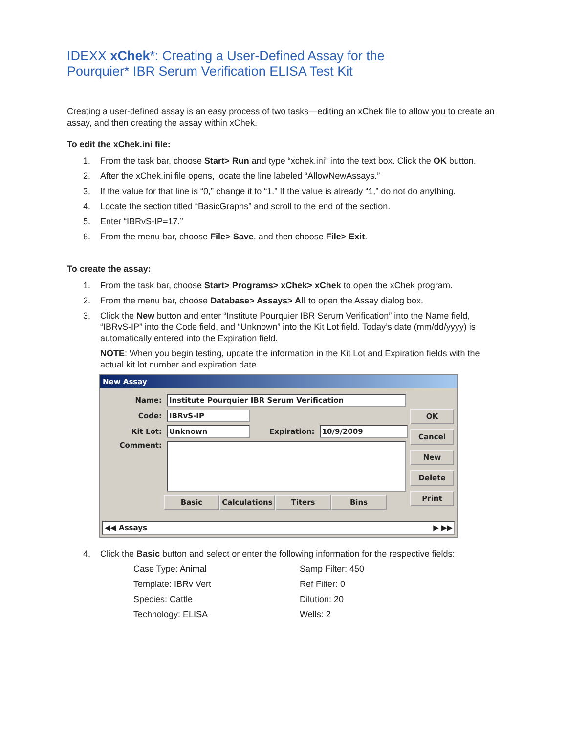IDEXX xChek*: Creating a User-Defined Assay for the
Pourquier* IBR Serum Verification ELISA Test Kit
Creating a user-defined assay is an easy process of two tasks—editing an xChek file to allow you to create an assay, and then creating the assay within xChek.
To edit the xChek.ini file:
1. From the task bar, choose Start> Run and type “xchek.ini” into the text box. Click the OK button.
2. After the xChek.ini file opens, locate the line labeled “AllowNewAssays.”
3. If the value for that line is “0,” change it to “1.” If the value is already “1,” do not do anything.
4. Locate the section titled “BasicGraphs” and scroll to the end of the section.
5. Enter “IBRvS-IP=17.”
6. From the menu bar, choose File> Save, and then choose File> Exit.
To create the assay:
1. From the task bar, choose Start> Programs> xChek> xChek to open the xChek program.
2. From the menu bar, choose Database> Assays> All to open the Assay dialog box.
3. Click the New button and enter “Institute Pourquier IBR Serum Verification” into the Name field, “IBRvS-IP” into the Code field, and “Unknown” into the Kit Lot field. Today’s date (mm/dd/yyyy) is automatically entered into the Expiration field.
NOTE: When you begin testing, update the information in the Kit Lot and Expiration fields with the actual kit lot number and expiration date.
New Assay
Name: Institute Pourquier IBR Serum Verification
Code: IBRvS-IP
Kit Lot: Unknown Expiration: 10/9/2009
Comment:
Basic Calculations Titers Bins
OK
Cancel
New
Delete
Print
◀◀ Assays ▶ ▶▶
4. Click the Basic button and select or enter the following information for the respective fields:
Case Type: Animal Samp Filter: 450 Template: IBRv Vert Ref Filter: 0 Species: Cattle Dilution: 20 Technology: ELISA Wells: 2